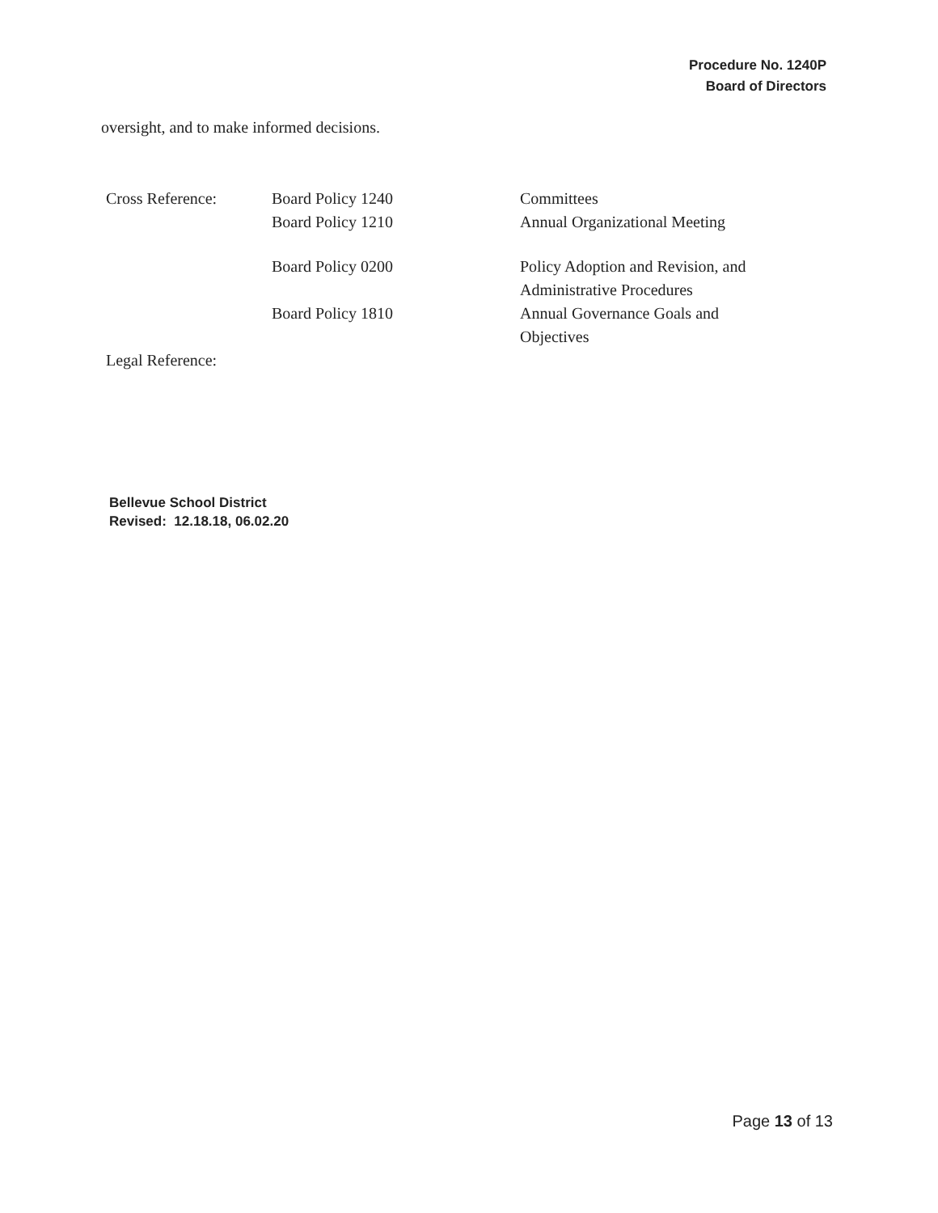Procedure No. 1240P
Board of Directors
oversight, and to make informed decisions.
| Cross Reference: | Board Policy 1240 Board Policy 1210 | Committees Annual Organizational Meeting |
| | Board Policy 0200 | Policy Adoption and Revision, and Administrative Procedures |
| | Board Policy 1810 | Annual Governance Goals and Objectives |
| Legal Reference: | | |
Bellevue School District
Revised: 12.18.18, 06.02.20
Page 13 of 13